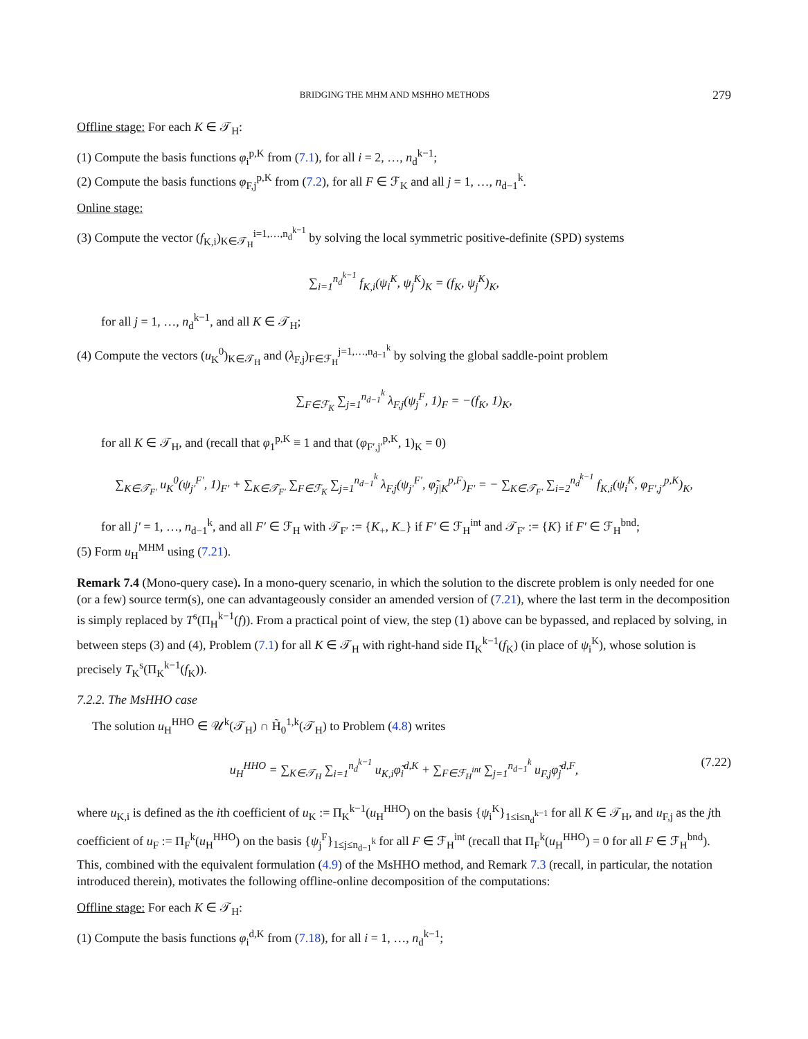BRIDGING THE MHM AND MSHHO METHODS 279
Offline stage: For each K ∈ 𝒯<sub>H</sub>:
(1) Compute the basis functions φ<sub>i</sub><sup>p,K</sup> from (7.1), for all i = 2, …, n<sub>d</sub><sup>k−1</sup>;
(2) Compute the basis functions φ<sub>F,j</sub><sup>p,K</sup> from (7.2), for all F ∈ ℱ<sub>K</sub> and all j = 1, …, n<sub>d−1</sub><sup>k</sup>.
Online stage:
(3) Compute the vector (f<sub>K,i</sub>)<sub>K∈𝒯<sub>H</sub></sub><sup>i=1,…,n<sub>d</sub><sup>k−1</sup></sup> by solving the local symmetric positive-definite (SPD) systems
∑<sub>i=1</sub><sup>n<sub>d</sub><sup>k−1</sup></sup> f<sub>K,i</sub>(ψ<sub>i</sub><sup>K</sup>, ψ<sub>j</sub><sup>K</sup>)<sub>K</sub> = (f<sub>K</sub>, ψ<sub>j</sub><sup>K</sup>)<sub>K</sub>,
for all j = 1, …, n<sub>d</sub><sup>k−1</sup>, and all K ∈ 𝒯<sub>H</sub>;
(4) Compute the vectors (u<sub>K</sub><sup>0</sup>)<sub>K∈𝒯<sub>H</sub></sub> and (λ<sub>F,j</sub>)<sub>F∈ℱ<sub>H</sub></sub><sup>j=1,…,n<sub>d−1</sub><sup>k</sup></sup> by solving the global saddle-point problem
∑<sub>F∈ℱ<sub>K</sub></sub> ∑<sub>j=1</sub><sup>n<sub>d−1</sub><sup>k</sup></sup> λ<sub>F,j</sub>(ψ<sub>j</sub><sup>F</sup>, 1)<sub>F</sub> = −(f<sub>K</sub>, 1)<sub>K</sub>,
for all K ∈ 𝒯<sub>H</sub>, and (recall that φ<sub>1</sub><sup>p,K</sup> ≡ 1 and that (φ<sub>F′,j′</sub><sup>p,K</sup>, 1)<sub>K</sub> = 0)
∑<sub>K∈𝒯<sub>F′</sub></sub> u<sub>K</sub><sup>0</sup>(ψ<sub>j′</sub><sup>F′</sup>, 1)<sub>F′</sub> + ∑<sub>K∈𝒯<sub>F′</sub></sub> ∑<sub>F∈ℱ<sub>K</sub></sub> ∑<sub>j=1</sub><sup>n<sub>d−1</sub><sup>k</sup></sup> λ<sub>F,j</sub>(ψ<sub>j′</sub><sup>F′</sup>, φ̃<sub>j|K</sub><sup>p,F</sup>)<sub>F′</sub> = − ∑<sub>K∈𝒯<sub>F′</sub></sub> ∑<sub>i=2</sub><sup>n<sub>d</sub><sup>k−1</sup></sup> f<sub>K,i</sub>(ψ<sub>i</sub><sup>K</sup>, φ<sub>F′,j′</sub><sup>p,K</sup>)<sub>K</sub>,
for all j′ = 1, …, n<sub>d−1</sub><sup>k</sup>, and all F′ ∈ ℱ<sub>H</sub> with 𝒯<sub>F′</sub> := {K<sub>+</sub>, K<sub>−</sub>} if F′ ∈ ℱ<sub>H</sub><sup>int</sup> and 𝒯<sub>F′</sub> := {K} if F′ ∈ ℱ<sub>H</sub><sup>bnd</sup>;
(5) Form u<sub>H</sub><sup>MHM</sup> using (7.21).
Remark 7.4 (Mono-query case). In a mono-query scenario, in which the solution to the discrete problem is only needed for one (or a few) source term(s), one can advantageously consider an amended version of (7.21), where the last term in the decomposition is simply replaced by T<sup>s</sup>(Π<sub>H</sub><sup>k−1</sup>(f)). From a practical point of view, the step (1) above can be bypassed, and replaced by solving, in between steps (3) and (4), Problem (7.1) for all K ∈ 𝒯<sub>H</sub> with right-hand side Π<sub>K</sub><sup>k−1</sup>(f<sub>K</sub>) (in place of ψ<sub>i</sub><sup>K</sup>), whose solution is precisely T<sub>K</sub><sup>s</sup>(Π<sub>K</sub><sup>k−1</sup>(f<sub>K</sub>)).
7.2.2. The MsHHO case
The solution u<sub>H</sub><sup>HHO</sup> ∈ 𝒰<sup>k</sup>(𝒯<sub>H</sub>) ∩ H̃<sub>0</sub><sup>1,k</sup>(𝒯<sub>H</sub>) to Problem (4.8) writes
u<sub>H</sub><sup>HHO</sup> = ∑<sub>K∈𝒯<sub>H</sub></sub> ∑<sub>i=1</sub><sup>n<sub>d</sub><sup>k−1</sup></sup> u<sub>K,i</sub>φ̃<sub>i</sub><sup>d,K</sup> + ∑<sub>F∈ℱ<sub>H</sub><sup>int</sup></sub> ∑<sub>j=1</sub><sup>n<sub>d−1</sub><sup>k</sup></sup> u<sub>F,j</sub>φ̃<sub>j</sub><sup>d,F</sup>, (7.22)
where u<sub>K,i</sub> is defined as the ith coefficient of u<sub>K</sub> := Π<sub>K</sub><sup>k−1</sup>(u<sub>H</sub><sup>HHO</sup>) on the basis {ψ<sub>i</sub><sup>K</sup>}<sub>1≤i≤n<sub>d</sub><sup>k−1</sup></sub> for all K ∈ 𝒯<sub>H</sub>, and u<sub>F,j</sub> as the jth coefficient of u<sub>F</sub> := Π<sub>F</sub><sup>k</sup>(u<sub>H</sub><sup>HHO</sup>) on the basis {ψ<sub>j</sub><sup>F</sup>}<sub>1≤j≤n<sub>d−1</sub><sup>k</sup></sub> for all F ∈ ℱ<sub>H</sub><sup>int</sup> (recall that Π<sub>F</sub><sup>k</sup>(u<sub>H</sub><sup>HHO</sup>) = 0 for all F ∈ ℱ<sub>H</sub><sup>bnd</sup>). This, combined with the equivalent formulation (4.9) of the MsHHO method, and Remark 7.3 (recall, in particular, the notation introduced therein), motivates the following offline-online decomposition of the computations:
Offline stage: For each K ∈ 𝒯<sub>H</sub>:
(1) Compute the basis functions φ<sub>i</sub><sup>d,K</sup> from (7.18), for all i = 1, …, n<sub>d</sub><sup>k−1</sup>;